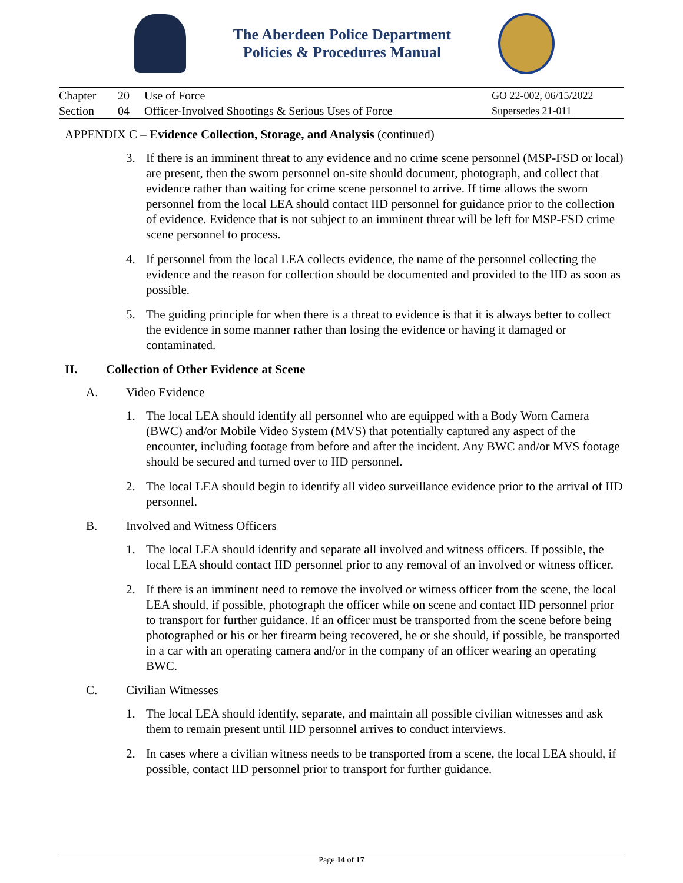The Aberdeen Police Department
Policies & Procedures Manual
Chapter 20 Use of Force GO 22-002, 06/15/2022 Section 04 Officer-Involved Shootings & Serious Uses of Force Supersedes 21-011
APPENDIX C – Evidence Collection, Storage, and Analysis (continued)
3. If there is an imminent threat to any evidence and no crime scene personnel (MSP-FSD or local) are present, then the sworn personnel on-site should document, photograph, and collect that evidence rather than waiting for crime scene personnel to arrive. If time allows the sworn personnel from the local LEA should contact IID personnel for guidance prior to the collection of evidence. Evidence that is not subject to an imminent threat will be left for MSP-FSD crime scene personnel to process.
4. If personnel from the local LEA collects evidence, the name of the personnel collecting the evidence and the reason for collection should be documented and provided to the IID as soon as possible.
5. The guiding principle for when there is a threat to evidence is that it is always better to collect the evidence in some manner rather than losing the evidence or having it damaged or contaminated.
II. Collection of Other Evidence at Scene
A. Video Evidence
1. The local LEA should identify all personnel who are equipped with a Body Worn Camera (BWC) and/or Mobile Video System (MVS) that potentially captured any aspect of the encounter, including footage from before and after the incident. Any BWC and/or MVS footage should be secured and turned over to IID personnel.
2. The local LEA should begin to identify all video surveillance evidence prior to the arrival of IID personnel.
B. Involved and Witness Officers
1. The local LEA should identify and separate all involved and witness officers. If possible, the local LEA should contact IID personnel prior to any removal of an involved or witness officer.
2. If there is an imminent need to remove the involved or witness officer from the scene, the local LEA should, if possible, photograph the officer while on scene and contact IID personnel prior to transport for further guidance. If an officer must be transported from the scene before being photographed or his or her firearm being recovered, he or she should, if possible, be transported in a car with an operating camera and/or in the company of an officer wearing an operating BWC.
C. Civilian Witnesses
1. The local LEA should identify, separate, and maintain all possible civilian witnesses and ask them to remain present until IID personnel arrives to conduct interviews.
2. In cases where a civilian witness needs to be transported from a scene, the local LEA should, if possible, contact IID personnel prior to transport for further guidance.
Page 14 of 17